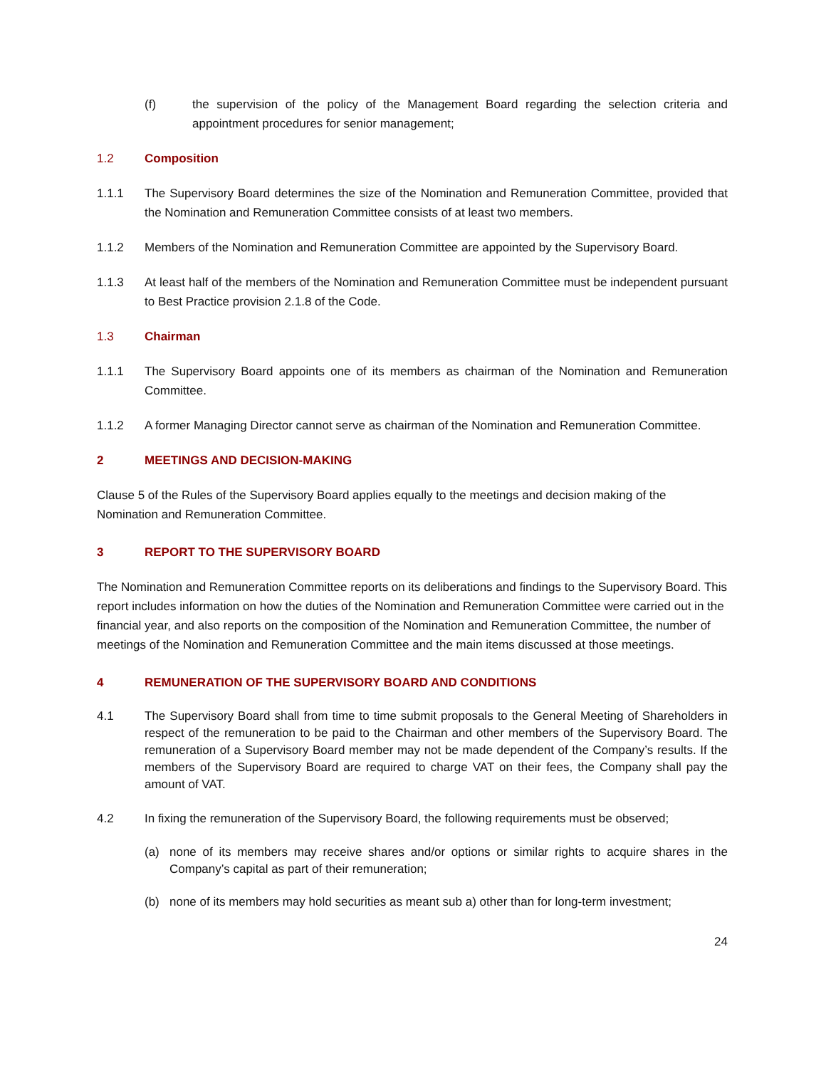(f) the supervision of the policy of the Management Board regarding the selection criteria and appointment procedures for senior management;
1.2 Composition
1.1.1 The Supervisory Board determines the size of the Nomination and Remuneration Committee, provided that the Nomination and Remuneration Committee consists of at least two members.
1.1.2 Members of the Nomination and Remuneration Committee are appointed by the Supervisory Board.
1.1.3 At least half of the members of the Nomination and Remuneration Committee must be independent pursuant to Best Practice provision 2.1.8 of the Code.
1.3 Chairman
1.1.1 The Supervisory Board appoints one of its members as chairman of the Nomination and Remuneration Committee.
1.1.2 A former Managing Director cannot serve as chairman of the Nomination and Remuneration Committee.
2 MEETINGS AND DECISION-MAKING
Clause 5 of the Rules of the Supervisory Board applies equally to the meetings and decision making of the Nomination and Remuneration Committee.
3 REPORT TO THE SUPERVISORY BOARD
The Nomination and Remuneration Committee reports on its deliberations and findings to the Supervisory Board. This report includes information on how the duties of the Nomination and Remuneration Committee were carried out in the financial year, and also reports on the composition of the Nomination and Remuneration Committee, the number of meetings of the Nomination and Remuneration Committee and the main items discussed at those meetings.
4 REMUNERATION OF THE SUPERVISORY BOARD AND CONDITIONS
4.1 The Supervisory Board shall from time to time submit proposals to the General Meeting of Shareholders in respect of the remuneration to be paid to the Chairman and other members of the Supervisory Board. The remuneration of a Supervisory Board member may not be made dependent of the Company’s results. If the members of the Supervisory Board are required to charge VAT on their fees, the Company shall pay the amount of VAT.
4.2 In fixing the remuneration of the Supervisory Board, the following requirements must be observed;
(a) none of its members may receive shares and/or options or similar rights to acquire shares in the Company’s capital as part of their remuneration;
(b) none of its members may hold securities as meant sub a) other than for long-term investment;
24